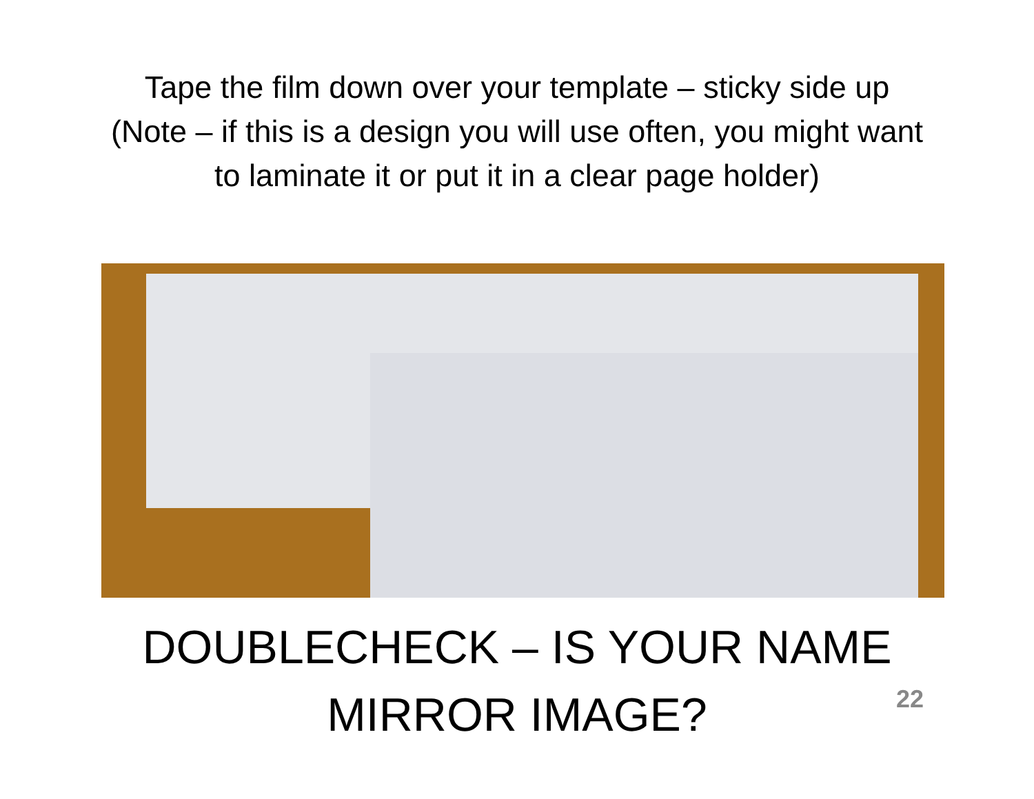Tape the film down over your template – sticky side up
(Note – if this is a design you will use often, you might want
to laminate it or put it in a clear page holder)
DOUBLECHECK – IS YOUR NAME
MIRROR IMAGE?
22